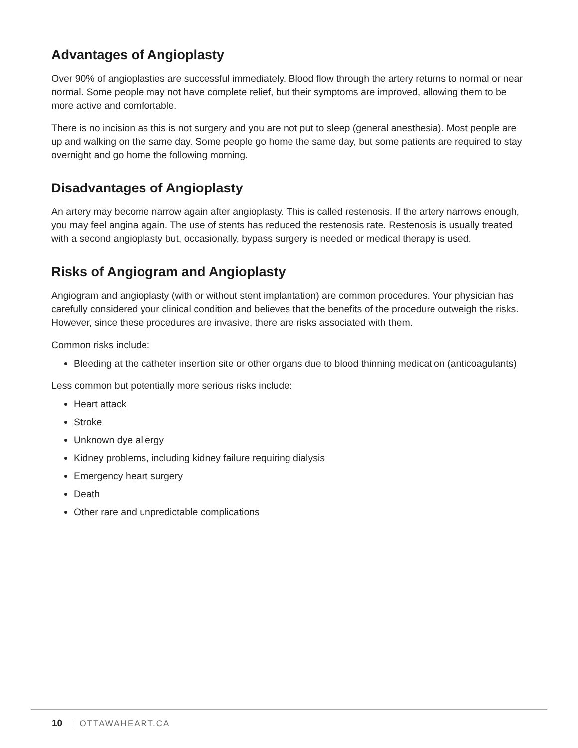Advantages of Angioplasty
Over 90% of angioplasties are successful immediately. Blood flow through the artery returns to normal or near normal. Some people may not have complete relief, but their symptoms are improved, allowing them to be more active and comfortable.
There is no incision as this is not surgery and you are not put to sleep (general anesthesia). Most people are up and walking on the same day. Some people go home the same day, but some patients are required to stay overnight and go home the following morning.
Disadvantages of Angioplasty
An artery may become narrow again after angioplasty. This is called restenosis. If the artery narrows enough, you may feel angina again. The use of stents has reduced the restenosis rate. Restenosis is usually treated with a second angioplasty but, occasionally, bypass surgery is needed or medical therapy is used.
Risks of Angiogram and Angioplasty
Angiogram and angioplasty (with or without stent implantation) are common procedures. Your physician has carefully considered your clinical condition and believes that the benefits of the procedure outweigh the risks. However, since these procedures are invasive, there are risks associated with them.
Common risks include:
Bleeding at the catheter insertion site or other organs due to blood thinning medication (anticoagulants)
Less common but potentially more serious risks include:
Heart attack
Stroke
Unknown dye allergy
Kidney problems, including kidney failure requiring dialysis
Emergency heart surgery
Death
Other rare and unpredictable complications
10 OTTAWAHEART.CA